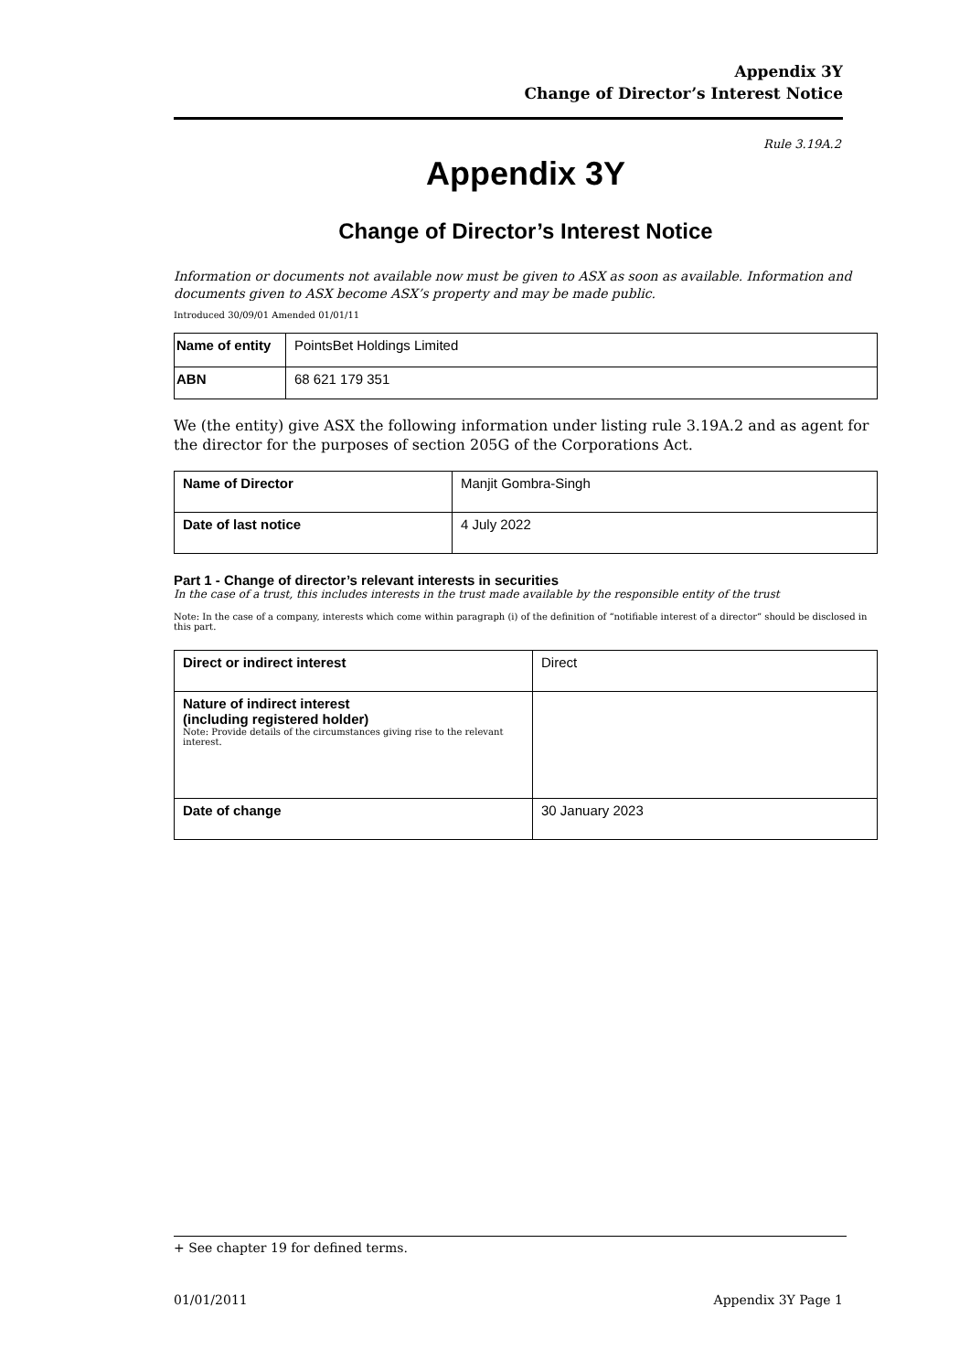Appendix 3Y
Change of Director’s Interest Notice
Rule 3.19A.2
Appendix 3Y
Change of Director’s Interest Notice
Information or documents not available now must be given to ASX as soon as available. Information and documents given to ASX become ASX’s property and may be made public.
Introduced 30/09/01 Amended 01/01/11
| Name of entity | PointsBet Holdings Limited |
| ABN | 68 621 179 351 |
We (the entity) give ASX the following information under listing rule 3.19A.2 and as agent for the director for the purposes of section 205G of the Corporations Act.
| Name of Director | Manjit Gombra-Singh |
| Date of last notice | 4 July 2022 |
Part 1 - Change of director’s relevant interests in securities
In the case of a trust, this includes interests in the trust made available by the responsible entity of the trust
Note: In the case of a company, interests which come within paragraph (i) of the definition of “notifiable interest of a director” should be disclosed in this part.
| Direct or indirect interest | Direct |
| Nature of indirect interest (including registered holder) Note: Provide details of the circumstances giving rise to the relevant interest. | |
| Date of change | 30 January 2023 |
+ See chapter 19 for defined terms.
01/01/2011 Appendix 3Y Page 1